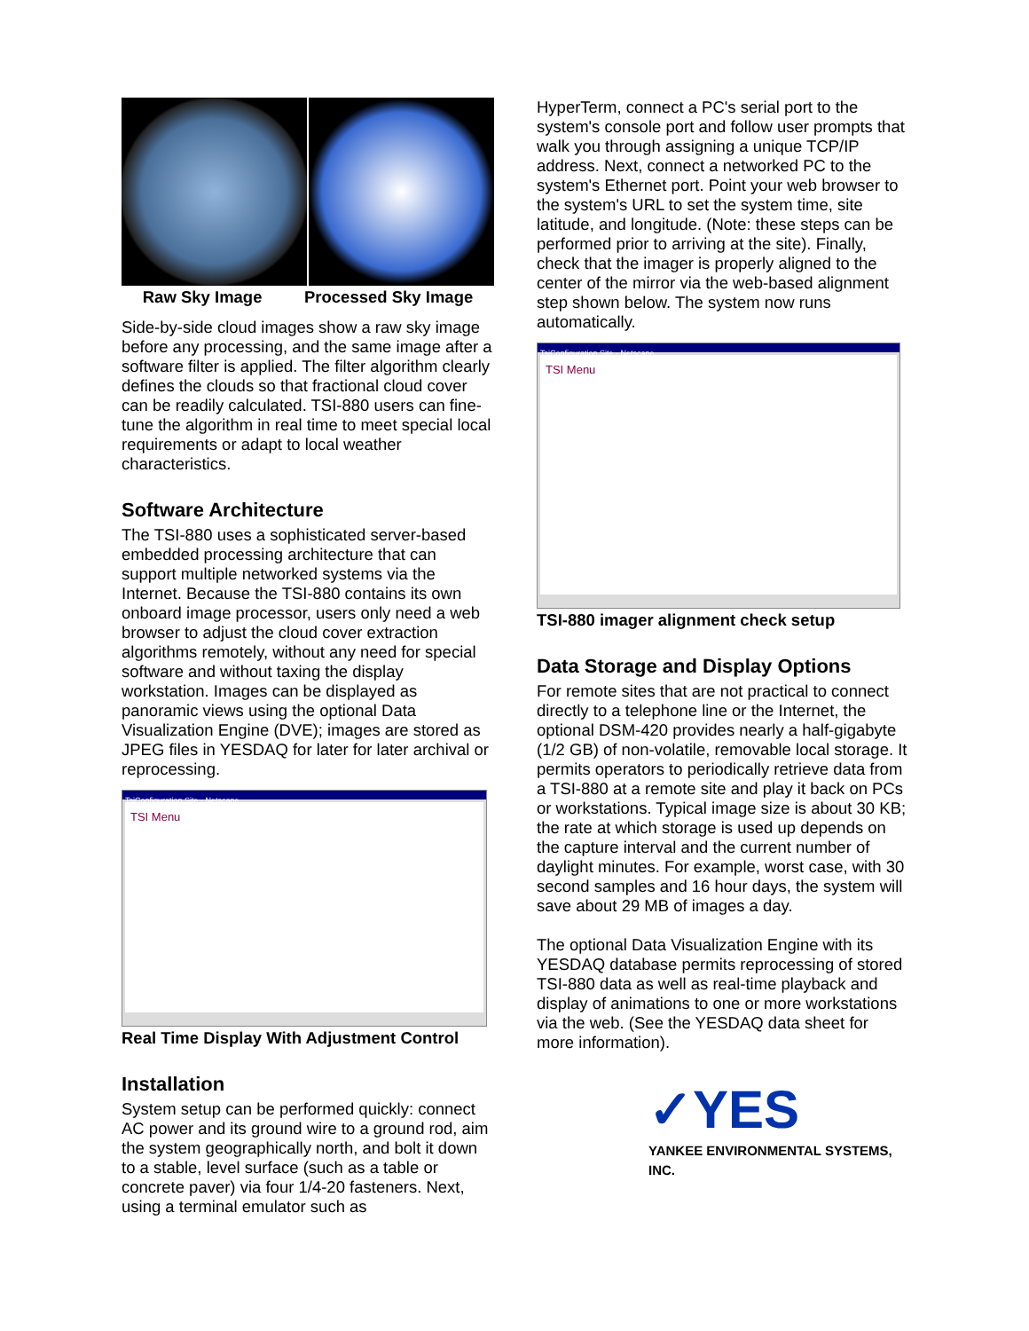Raw Sky Image Processed Sky Image
Side-by-side cloud images show a raw sky image before any processing, and the same image after a software filter is applied. The filter algorithm clearly defines the clouds so that fractional cloud cover can be readily calculated. TSI-880 users can fine-tune the algorithm in real time to meet special local requirements or adapt to local weather characteristics.
Software Architecture
The TSI-880 uses a sophisticated server-based embedded processing architecture that can support multiple networked systems via the Internet. Because the TSI-880 contains its own onboard image processor, users only need a web browser to adjust the cloud cover extraction algorithms remotely, without any need for special software and without taxing the display workstation. Images can be displayed as panoramic views using the optional Data Visualization Engine (DVE); images are stored as JPEG files in YESDAQ for later for later archival or reprocessing.
TsiConfiguration Site - Netscape
TSI Menu
Real Time Display With Adjustment Control
Installation
System setup can be performed quickly: connect AC power and its ground wire to a ground rod, aim the system geographically north, and bolt it down to a stable, level surface (such as a table or concrete paver) via four 1/4-20 fasteners. Next, using a terminal emulator such as
HyperTerm, connect a PC's serial port to the system's console port and follow user prompts that walk you through assigning a unique TCP/IP address. Next, connect a networked PC to the system's Ethernet port. Point your web browser to the system's URL to set the system time, site latitude, and longitude. (Note: these steps can be performed prior to arriving at the site). Finally, check that the imager is properly aligned to the center of the mirror via the web-based alignment step shown below. The system now runs automatically.
TsiConfiguration Site - Netscape
TSI Menu
TSI-880 imager alignment check setup
Data Storage and Display Options
For remote sites that are not practical to connect directly to a telephone line or the Internet, the optional DSM-420 provides nearly a half-gigabyte (1/2 GB) of non-volatile, removable local storage. It permits operators to periodically retrieve data from a TSI-880 at a remote site and play it back on PCs or workstations. Typical image size is about 30 KB; the rate at which storage is used up depends on the capture interval and the current number of daylight minutes. For example, worst case, with 30 second samples and 16 hour days, the system will save about 29 MB of images a day.
The optional Data Visualization Engine with its YESDAQ database permits reprocessing of stored TSI-880 data as well as real-time playback and display of animations to one or more workstations via the web. (See the YESDAQ data sheet for more information).
✓YES
YANKEE ENVIRONMENTAL SYSTEMS, INC.